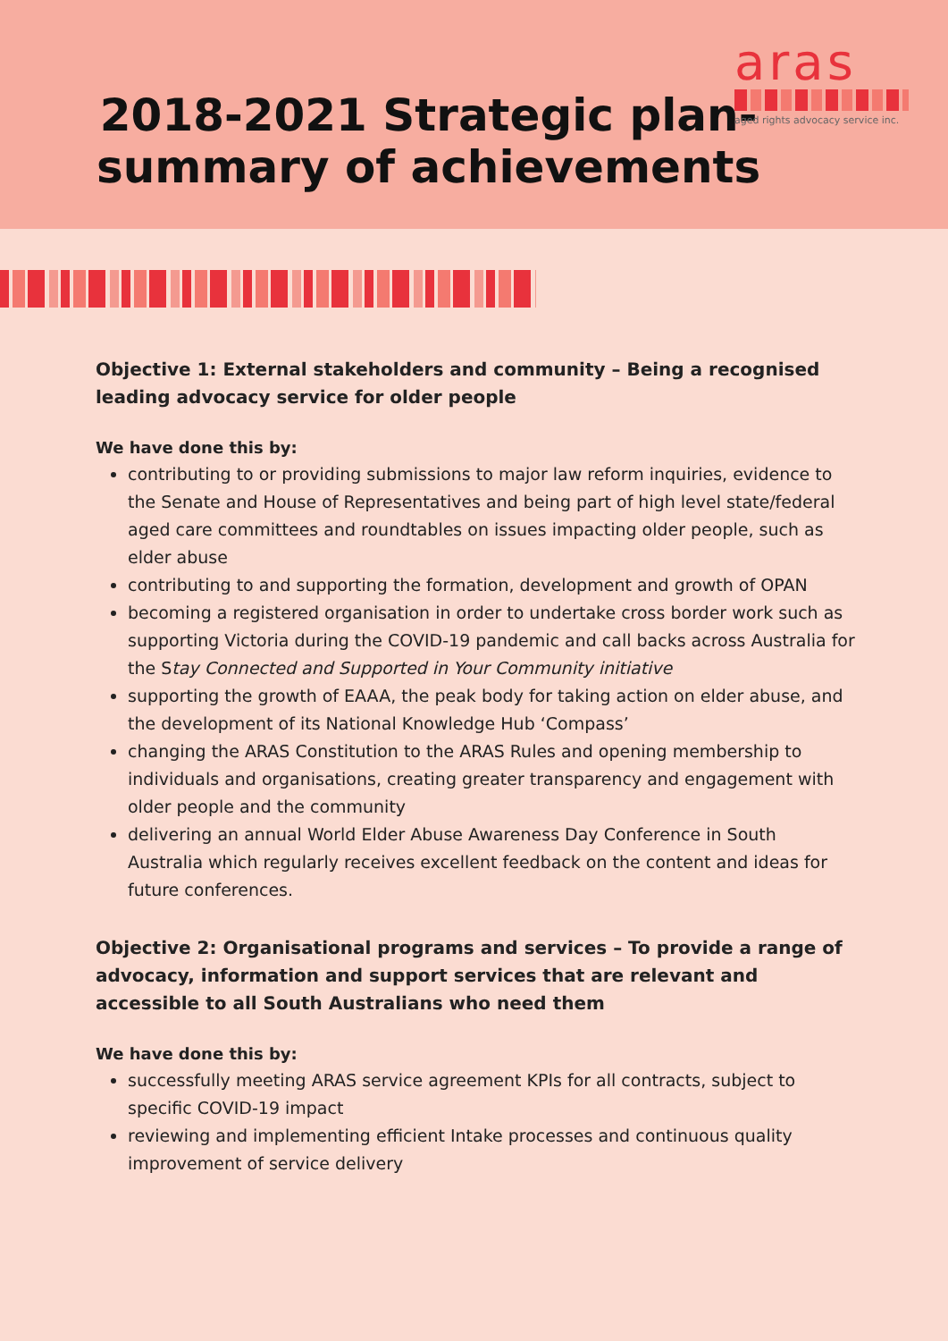2018-2021 Strategic plan-
summary of achievements
aras
aged rights advocacy service inc.
Objective 1: External stakeholders and community – Being a recognised leading advocacy service for older people
We have done this by:
contributing to or providing submissions to major law reform inquiries, evidence to the Senate and House of Representatives and being part of high level state/federal aged care committees and roundtables on issues impacting older people, such as elder abuse
contributing to and supporting the formation, development and growth of OPAN
becoming a registered organisation in order to undertake cross border work such as supporting Victoria during the COVID-19 pandemic and call backs across Australia for the Stay Connected and Supported in Your Community initiative
supporting the growth of EAAA, the peak body for taking action on elder abuse, and the development of its National Knowledge Hub ‘Compass’
changing the ARAS Constitution to the ARAS Rules and opening membership to individuals and organisations, creating greater transparency and engagement with older people and the community
delivering an annual World Elder Abuse Awareness Day Conference in South Australia which regularly receives excellent feedback on the content and ideas for future conferences.
Objective 2: Organisational programs and services – To provide a range of advocacy, information and support services that are relevant and accessible to all South Australians who need them
We have done this by:
successfully meeting ARAS service agreement KPIs for all contracts, subject to specific COVID-19 impact
reviewing and implementing efficient Intake processes and continuous quality improvement of service delivery